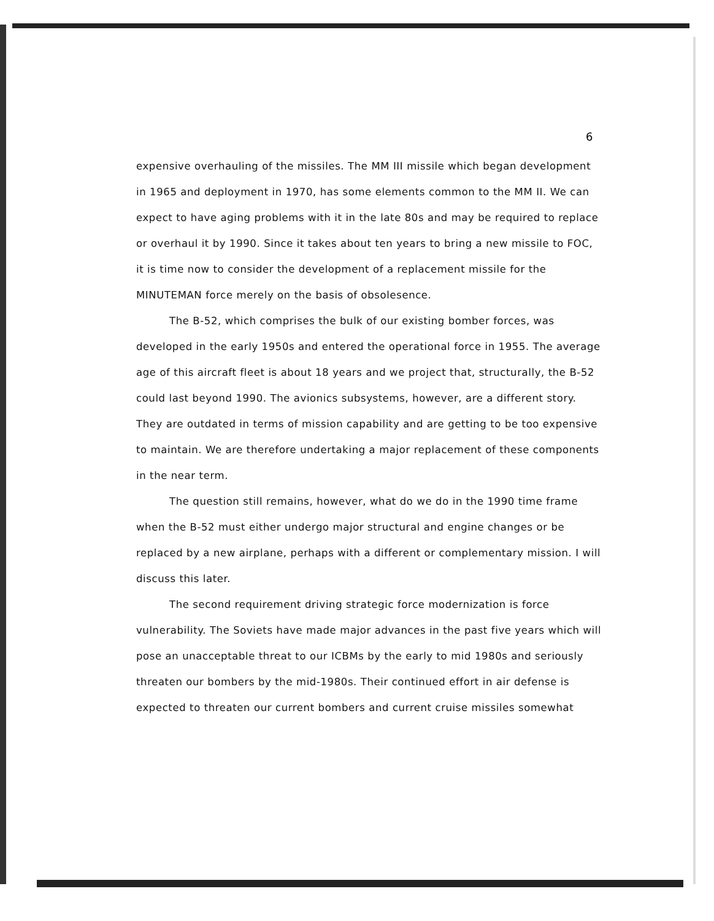6
expensive overhauling of the missiles. The MM III missile which began development in 1965 and deployment in 1970, has some elements common to the MM II. We can expect to have aging problems with it in the late 80s and may be required to replace or overhaul it by 1990. Since it takes about ten years to bring a new missile to FOC, it is time now to consider the development of a replacement missile for the MINUTEMAN force merely on the basis of obsolesence.
The B-52, which comprises the bulk of our existing bomber forces, was developed in the early 1950s and entered the operational force in 1955. The average age of this aircraft fleet is about 18 years and we project that, structurally, the B-52 could last beyond 1990. The avionics subsystems, however, are a different story. They are outdated in terms of mission capability and are getting to be too expensive to maintain. We are therefore undertaking a major replacement of these components in the near term.
The question still remains, however, what do we do in the 1990 time frame when the B-52 must either undergo major structural and engine changes or be replaced by a new airplane, perhaps with a different or complementary mission. I will discuss this later.
The second requirement driving strategic force modernization is force vulnerability. The Soviets have made major advances in the past five years which will pose an unacceptable threat to our ICBMs by the early to mid 1980s and seriously threaten our bombers by the mid-1980s. Their continued effort in air defense is expected to threaten our current bombers and current cruise missiles somewhat